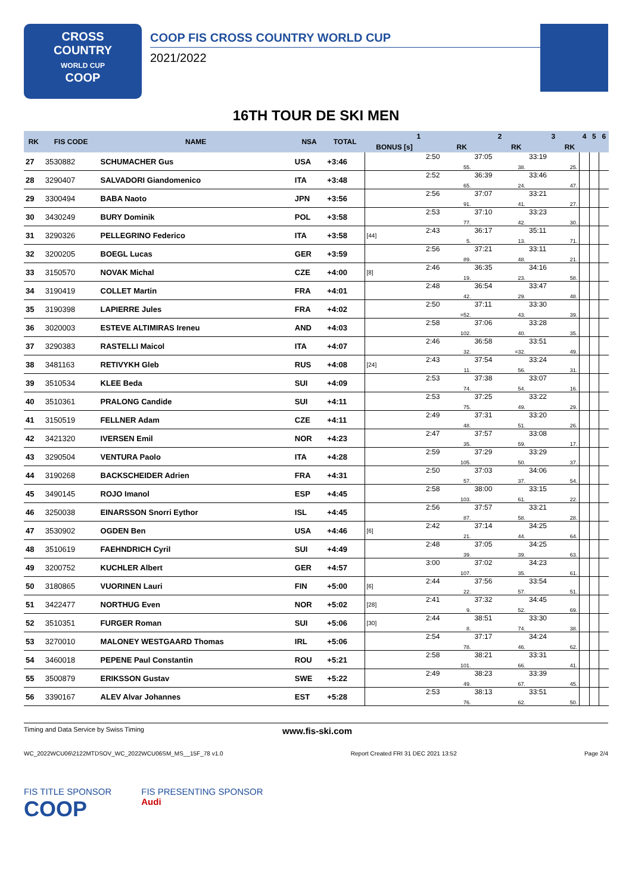CROSS
COUNTRY
WORLD CUP
COOP
COOP FIS CROSS COUNTRY WORLD CUP
2021/2022
16TH TOUR DE SKI MEN
| RK | FIS CODE | NAME | NSA | TOTAL | 1 | | | 2 | | 3 | | 4 | 5 | 6 |
| --- | --- | --- | --- | --- | --- | --- | --- | --- | --- | --- | --- | --- | --- | --- |
| | | | | | BONUS [s] | | RK | | RK | | RK | | | |
| 27 | 3530882 | SCHUMACHER Gus | USA | +3:46 | | 2:50 | 55. | 37:05 | 38. | 33:19 | 25. | | | |
| 28 | 3290407 | SALVADORI Giandomenico | ITA | +3:48 | | 2:52 | 65. | 36:39 | 24. | 33:46 | 47. | | | |
| 29 | 3300494 | BABA Naoto | JPN | +3:56 | | 2:56 | 91. | 37:07 | 41. | 33:21 | 27. | | | |
| 30 | 3430249 | BURY Dominik | POL | +3:58 | | 2:53 | 77. | 37:10 | 42. | 33:23 | 30. | | | |
| 31 | 3290326 | PELLEGRINO Federico | ITA | +3:58 | [44] | 2:43 | 5. | 36:17 | 13. | 35:11 | 71. | | | |
| 32 | 3200205 | BOEGL Lucas | GER | +3:59 | | 2:56 | 89. | 37:21 | 48. | 33:11 | 21. | | | |
| 33 | 3150570 | NOVAK Michal | CZE | +4:00 | [8] | 2:46 | 19. | 36:35 | 23. | 34:16 | 58. | | | |
| 34 | 3190419 | COLLET Martin | FRA | +4:01 | | 2:48 | 42. | 36:54 | 29. | 33:47 | 48. | | | |
| 35 | 3190398 | LAPIERRE Jules | FRA | +4:02 | | 2:50 | =52. | 37:11 | 43. | 33:30 | 39. | | | |
| 36 | 3020003 | ESTEVE ALTIMIRAS Ireneu | AND | +4:03 | | 2:58 | 102. | 37:06 | 40. | 33:28 | 35. | | | |
| 37 | 3290383 | RASTELLI Maicol | ITA | +4:07 | | 2:46 | 32. | 36:58 | =32. | 33:51 | 49. | | | |
| 38 | 3481163 | RETIVYKH Gleb | RUS | +4:08 | [24] | 2:43 | 11. | 37:54 | 56. | 33:24 | 31. | | | |
| 39 | 3510534 | KLEE Beda | SUI | +4:09 | | 2:53 | 74. | 37:38 | 54. | 33:07 | 16. | | | |
| 40 | 3510361 | PRALONG Candide | SUI | +4:11 | | 2:53 | 75. | 37:25 | 49. | 33:22 | 29. | | | |
| 41 | 3150519 | FELLNER Adam | CZE | +4:11 | | 2:49 | 48. | 37:31 | 51. | 33:20 | 26. | | | |
| 42 | 3421320 | IVERSEN Emil | NOR | +4:23 | | 2:47 | 35. | 37:57 | 59. | 33:08 | 17. | | | |
| 43 | 3290504 | VENTURA Paolo | ITA | +4:28 | | 2:59 | 105. | 37:29 | 50. | 33:29 | 37. | | | |
| 44 | 3190268 | BACKSCHEIDER Adrien | FRA | +4:31 | | 2:50 | 57. | 37:03 | 37. | 34:06 | 54. | | | |
| 45 | 3490145 | ROJO Imanol | ESP | +4:45 | | 2:58 | 103. | 38:00 | 61. | 33:15 | 22. | | | |
| 46 | 3250038 | EINARSSON Snorri Eythor | ISL | +4:45 | | 2:56 | 87. | 37:57 | 58. | 33:21 | 28. | | | |
| 47 | 3530902 | OGDEN Ben | USA | +4:46 | [6] | 2:42 | 21. | 37:14 | 44. | 34:25 | 64. | | | |
| 48 | 3510619 | FAEHNDRICH Cyril | SUI | +4:49 | | 2:48 | 39. | 37:05 | 39. | 34:25 | 63. | | | |
| 49 | 3200752 | KUCHLER Albert | GER | +4:57 | | 3:00 | 107. | 37:02 | 35. | 34:23 | 61. | | | |
| 50 | 3180865 | VUORINEN Lauri | FIN | +5:00 | [6] | 2:44 | 22. | 37:56 | 57. | 33:54 | 51. | | | |
| 51 | 3422477 | NORTHUG Even | NOR | +5:02 | [28] | 2:41 | 9. | 37:32 | 52. | 34:45 | 69. | | | |
| 52 | 3510351 | FURGER Roman | SUI | +5:06 | [30] | 2:44 | 8. | 38:51 | 74. | 33:30 | 38. | | | |
| 53 | 3270010 | MALONEY WESTGAARD Thomas | IRL | +5:06 | | 2:54 | 78. | 37:17 | 46. | 34:24 | 62. | | | |
| 54 | 3460018 | PEPENE Paul Constantin | ROU | +5:21 | | 2:58 | 101. | 38:21 | 66. | 33:31 | 41. | | | |
| 55 | 3500879 | ERIKSSON Gustav | SWE | +5:22 | | 2:49 | 49. | 38:23 | 67. | 33:39 | 45. | | | |
| 56 | 3390167 | ALEV Alvar Johannes | EST | +5:28 | | 2:53 | 76. | 38:13 | 62. | 33:51 | 50. | | | |
Timing and Data Service by Swiss Timing www.fis-ski.com
WC_2022WCU06\2122MTDSOV_WC_2022WCU06SM_MS__15F_78 v1.0 Report Created FRI 31 DEC 2021 13:52 Page 2/4
FIS TITLE SPONSOR
COOP
FIS PRESENTING SPONSOR
Audi